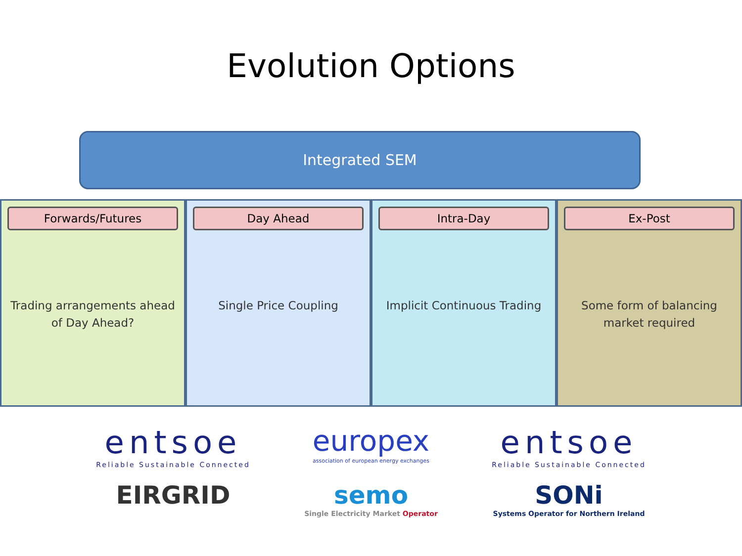Evolution Options
Integrated SEM
Forwards/Futures
Trading arrangements ahead of Day Ahead?
Day Ahead
Single Price Coupling
Intra-Day
Implicit Continuous Trading
Ex-Post
Some form of balancing market required
entsoe
Reliable Sustainable Connected
europex
association of european energy exchanges
entsoe
Reliable Sustainable Connected
EIRGRID
semo
Single Electricity Market Operator
SONi
Systems Operator for Northern Ireland